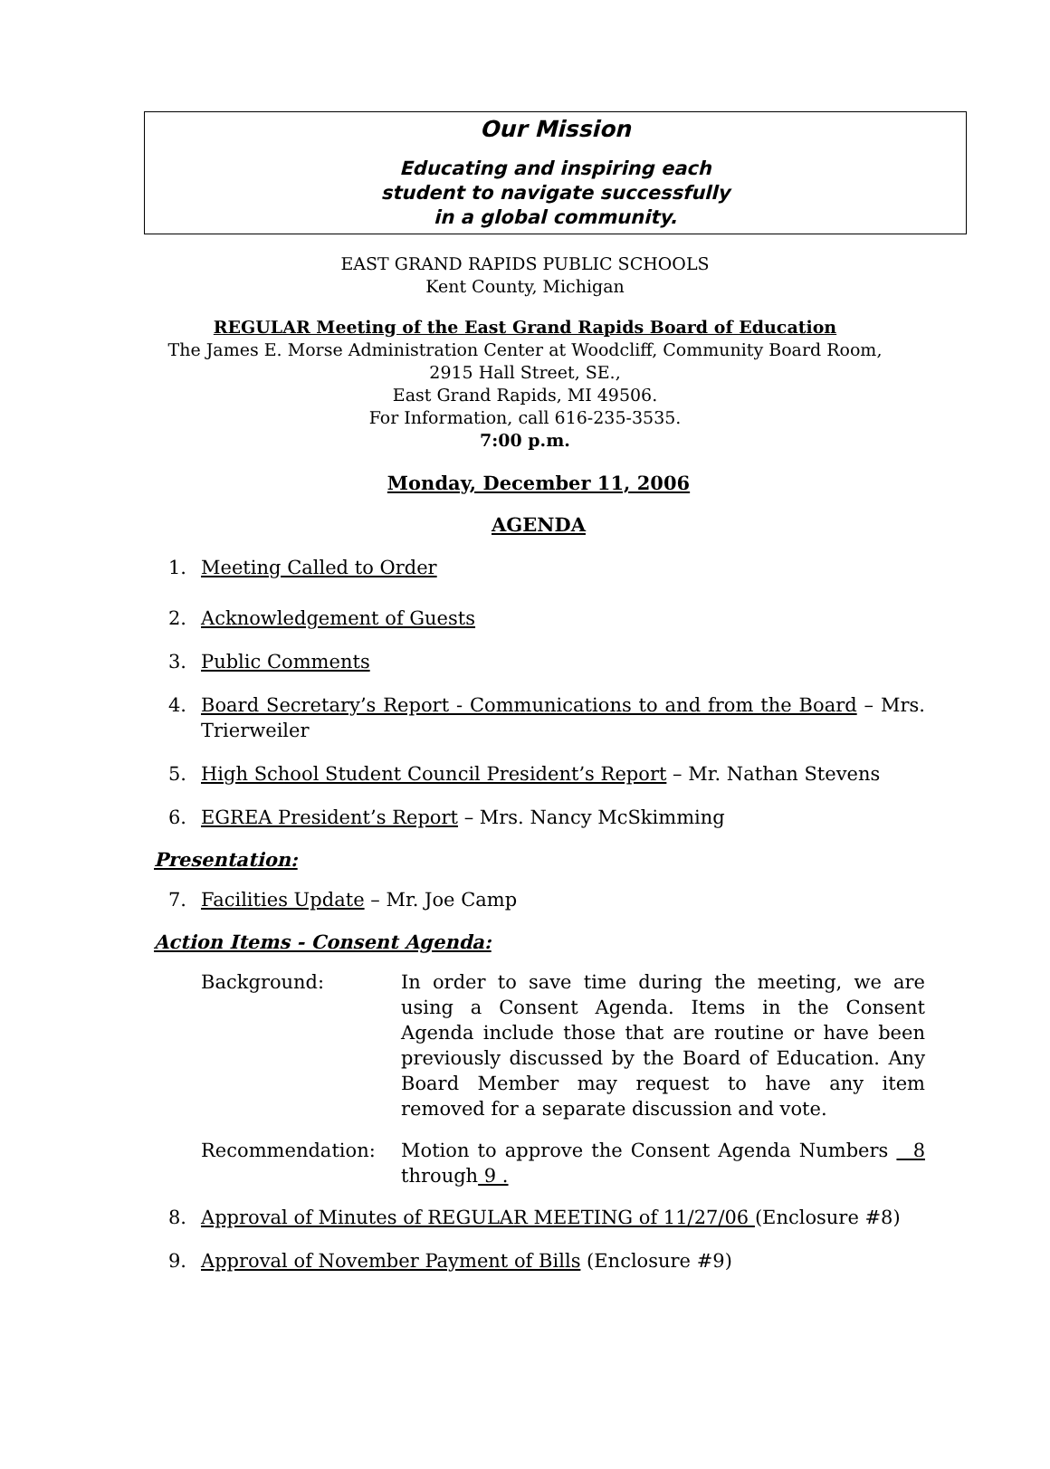Our Mission
Educating and inspiring each
student to navigate successfully
in a global community.
EAST GRAND RAPIDS PUBLIC SCHOOLS
Kent County, Michigan
REGULAR Meeting of the East Grand Rapids Board of Education
The James E. Morse Administration Center at Woodcliff, Community Board Room,
2915 Hall Street, SE.,
East Grand Rapids, MI 49506.
For Information, call 616-235-3535.
7:00 p.m.
Monday, December 11, 2006
AGENDA
1. Meeting Called to Order
2. Acknowledgement of Guests
3. Public Comments
4. Board Secretary’s Report - Communications to and from the Board – Mrs. Trierweiler
5. High School Student Council President’s Report – Mr. Nathan Stevens
6. EGREA President’s Report – Mrs. Nancy McSkimming
Presentation:
7. Facilities Update – Mr. Joe Camp
Action Items - Consent Agenda:
Background: In order to save time during the meeting, we are using a Consent Agenda. Items in the Consent Agenda include those that are routine or have been previously discussed by the Board of Education. Any Board Member may request to have any item removed for a separate discussion and vote.
Recommendation: Motion to approve the Consent Agenda Numbers 8 through 9 .
8. Approval of Minutes of REGULAR MEETING of 11/27/06 (Enclosure #8)
9. Approval of November Payment of Bills (Enclosure #9)